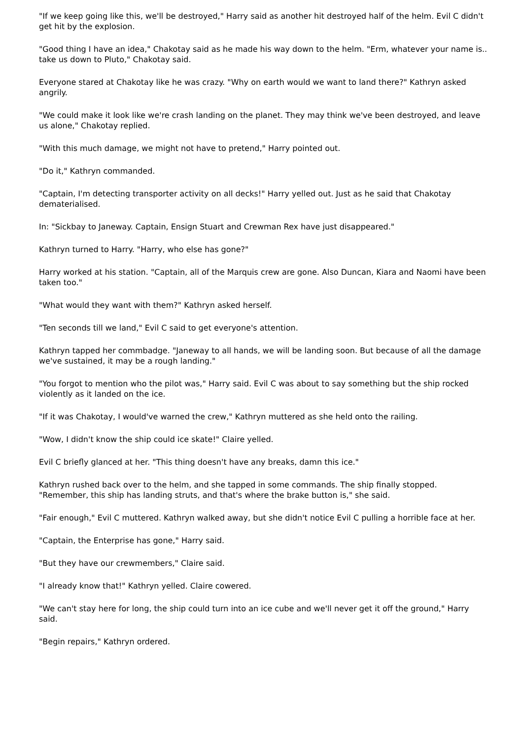"If we keep going like this, we'll be destroyed," Harry said as another hit destroyed half of the helm. Evil C didn't get hit by the explosion.
"Good thing I have an idea," Chakotay said as he made his way down to the helm. "Erm, whatever your name is.. take us down to Pluto," Chakotay said.
Everyone stared at Chakotay like he was crazy. "Why on earth would we want to land there?" Kathryn asked angrily.
"We could make it look like we're crash landing on the planet. They may think we've been destroyed, and leave us alone," Chakotay replied.
"With this much damage, we might not have to pretend," Harry pointed out.
"Do it," Kathryn commanded.
"Captain, I'm detecting transporter activity on all decks!" Harry yelled out. Just as he said that Chakotay dematerialised.
In: "Sickbay to Janeway. Captain, Ensign Stuart and Crewman Rex have just disappeared."
Kathryn turned to Harry. "Harry, who else has gone?"
Harry worked at his station. "Captain, all of the Marquis crew are gone. Also Duncan, Kiara and Naomi have been taken too."
"What would they want with them?" Kathryn asked herself.
"Ten seconds till we land," Evil C said to get everyone's attention.
Kathryn tapped her commbadge. "Janeway to all hands, we will be landing soon. But because of all the damage we've sustained, it may be a rough landing."
"You forgot to mention who the pilot was," Harry said. Evil C was about to say something but the ship rocked violently as it landed on the ice.
"If it was Chakotay, I would've warned the crew," Kathryn muttered as she held onto the railing.
"Wow, I didn't know the ship could ice skate!" Claire yelled.
Evil C briefly glanced at her. "This thing doesn't have any breaks, damn this ice."
Kathryn rushed back over to the helm, and she tapped in some commands. The ship finally stopped. "Remember, this ship has landing struts, and that's where the brake button is," she said.
"Fair enough," Evil C muttered. Kathryn walked away, but she didn't notice Evil C pulling a horrible face at her.
"Captain, the Enterprise has gone," Harry said.
"But they have our crewmembers," Claire said.
"I already know that!" Kathryn yelled. Claire cowered.
"We can't stay here for long, the ship could turn into an ice cube and we'll never get it off the ground," Harry said.
"Begin repairs," Kathryn ordered.